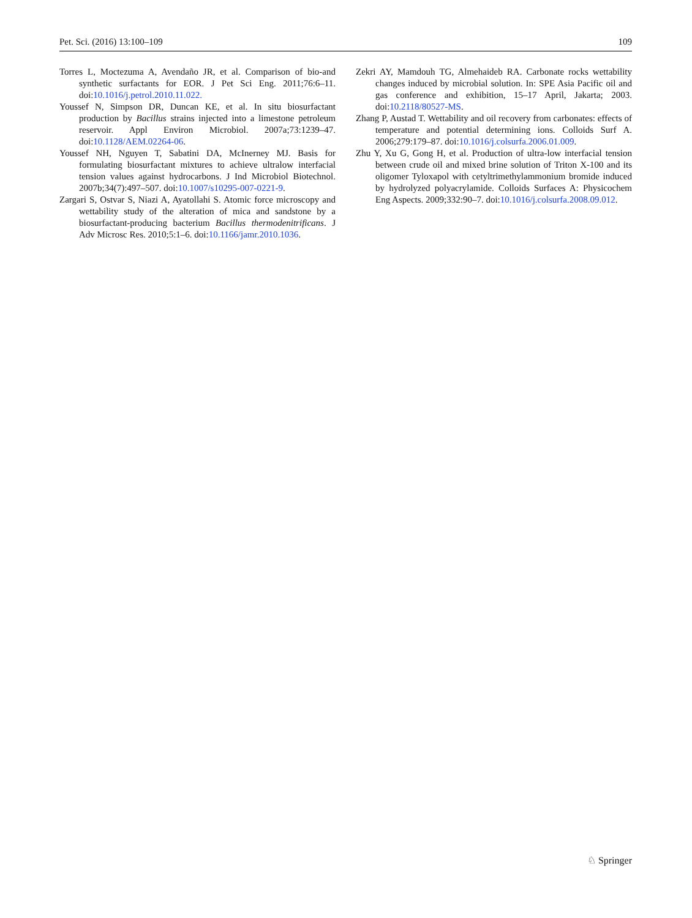Pet. Sci. (2016) 13:100–109 109
Torres L, Moctezuma A, Avendaño JR, et al. Comparison of bio-and synthetic surfactants for EOR. J Pet Sci Eng. 2011;76:6–11. doi:10.1016/j.petrol.2010.11.022.
Youssef N, Simpson DR, Duncan KE, et al. In situ biosurfactant production by Bacillus strains injected into a limestone petroleum reservoir. Appl Environ Microbiol. 2007a;73:1239–47. doi:10.1128/AEM.02264-06.
Youssef NH, Nguyen T, Sabatini DA, McInerney MJ. Basis for formulating biosurfactant mixtures to achieve ultralow interfacial tension values against hydrocarbons. J Ind Microbiol Biotechnol. 2007b;34(7):497–507. doi:10.1007/s10295-007-0221-9.
Zargari S, Ostvar S, Niazi A, Ayatollahi S. Atomic force microscopy and wettability study of the alteration of mica and sandstone by a biosurfactant-producing bacterium Bacillus thermodenitrificans. J Adv Microsc Res. 2010;5:1–6. doi:10.1166/jamr.2010.1036.
Zekri AY, Mamdouh TG, Almehaideb RA. Carbonate rocks wettability changes induced by microbial solution. In: SPE Asia Pacific oil and gas conference and exhibition, 15–17 April, Jakarta; 2003. doi:10.2118/80527-MS.
Zhang P, Austad T. Wettability and oil recovery from carbonates: effects of temperature and potential determining ions. Colloids Surf A. 2006;279:179–87. doi:10.1016/j.colsurfa.2006.01.009.
Zhu Y, Xu G, Gong H, et al. Production of ultra-low interfacial tension between crude oil and mixed brine solution of Triton X-100 and its oligomer Tyloxapol with cetyltrimethylammonium bromide induced by hydrolyzed polyacrylamide. Colloids Surfaces A: Physicochem Eng Aspects. 2009;332:90–7. doi:10.1016/j.colsurfa.2008.09.012.
♘ Springer